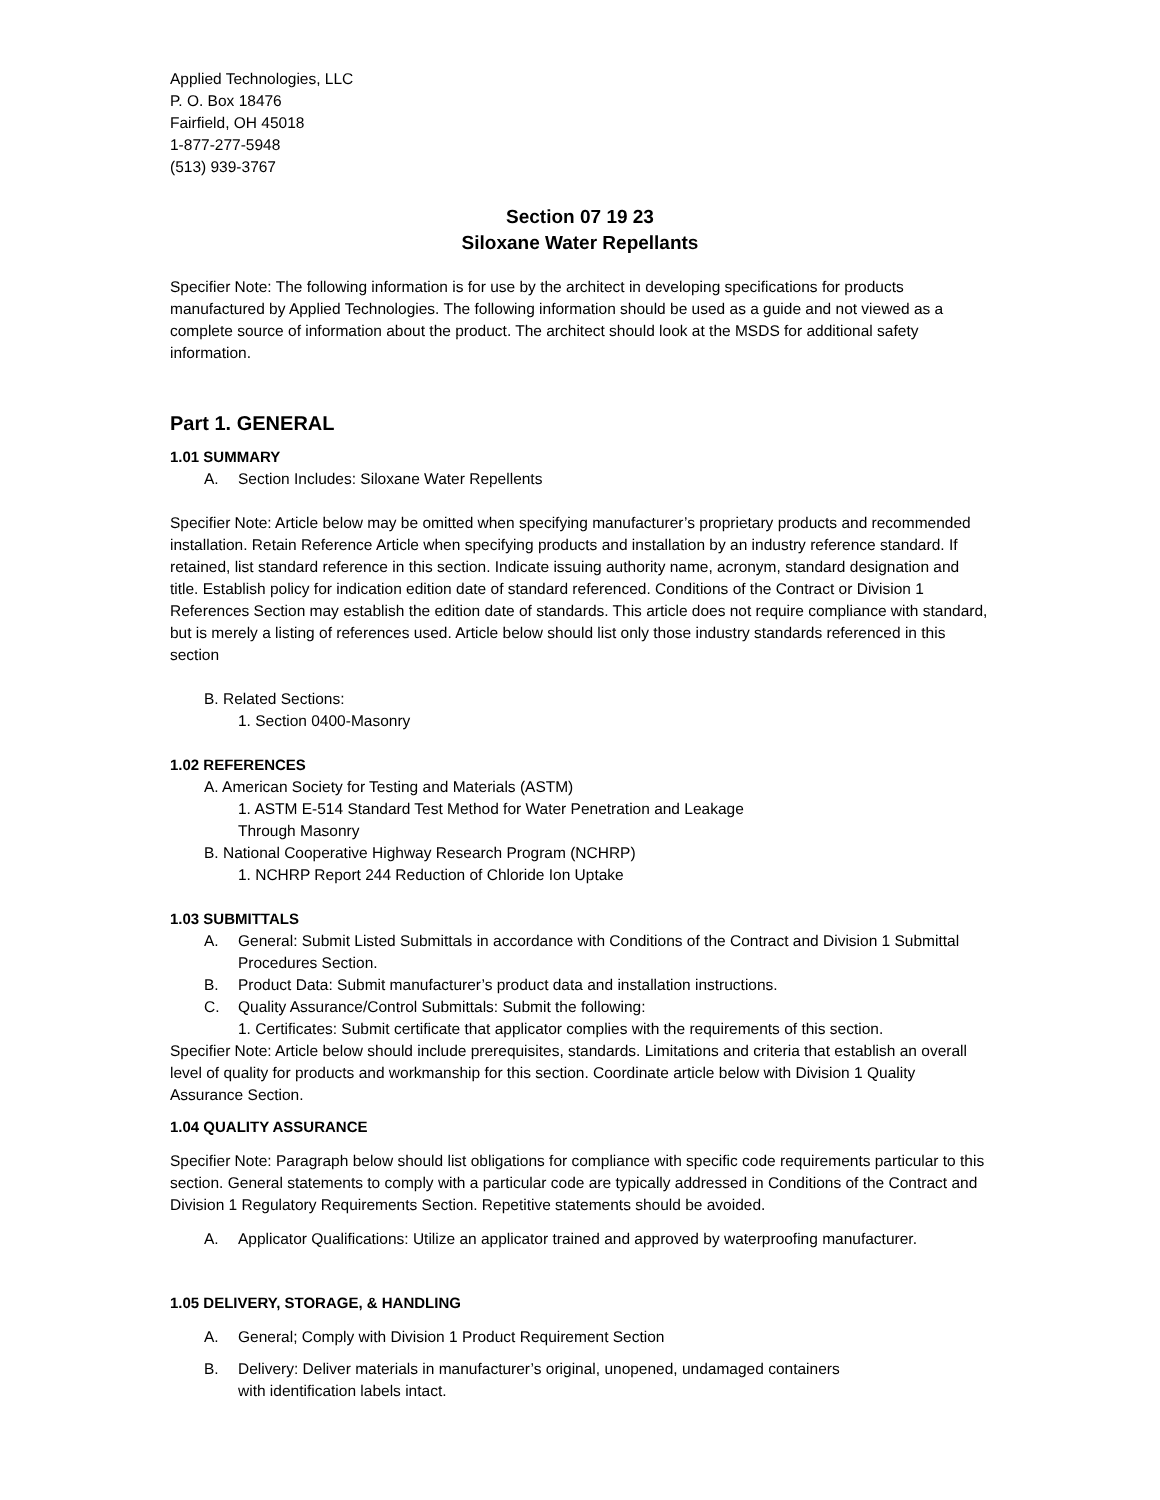Applied Technologies, LLC
P. O. Box 18476
Fairfield, OH 45018
1-877-277-5948
(513) 939-3767
Section 07 19 23
Siloxane Water Repellants
Specifier Note: The following information is for use by the architect in developing specifications for products manufactured by Applied Technologies. The following information should be used as a guide and not viewed as a complete source of information about the product. The architect should look at the MSDS for additional safety information.
Part 1. GENERAL
1.01 SUMMARY
A. Section Includes: Siloxane Water Repellents
Specifier Note: Article below may be omitted when specifying manufacturer’s proprietary products and recommended installation. Retain Reference Article when specifying products and installation by an industry reference standard. If retained, list standard reference in this section. Indicate issuing authority name, acronym, standard designation and title. Establish policy for indication edition date of standard referenced. Conditions of the Contract or Division 1 References Section may establish the edition date of standards. This article does not require compliance with standard, but is merely a listing of references used. Article below should list only those industry standards referenced in this section
B. Related Sections:
1. Section 0400-Masonry
1.02 REFERENCES
A. American Society for Testing and Materials (ASTM)
1. ASTM E-514 Standard Test Method for Water Penetration and Leakage
Through Masonry
B. National Cooperative Highway Research Program (NCHRP)
1. NCHRP Report 244 Reduction of Chloride Ion Uptake
1.03 SUBMITTALS
A. General: Submit Listed Submittals in accordance with Conditions of the Contract and Division 1 Submittal Procedures Section.
B. Product Data: Submit manufacturer’s product data and installation instructions.
C. Quality Assurance/Control Submittals: Submit the following:
1. Certificates: Submit certificate that applicator complies with the requirements of this section.
Specifier Note: Article below should include prerequisites, standards. Limitations and criteria that establish an overall level of quality for products and workmanship for this section. Coordinate article below with Division 1 Quality Assurance Section.
1.04 QUALITY ASSURANCE
Specifier Note: Paragraph below should list obligations for compliance with specific code requirements particular to this section. General statements to comply with a particular code are typically addressed in Conditions of the Contract and Division 1 Regulatory Requirements Section. Repetitive statements should be avoided.
A. Applicator Qualifications: Utilize an applicator trained and approved by waterproofing manufacturer.
1.05 DELIVERY, STORAGE, & HANDLING
A. General; Comply with Division 1 Product Requirement Section
B. Delivery: Deliver materials in manufacturer’s original, unopened, undamaged containers
with identification labels intact.